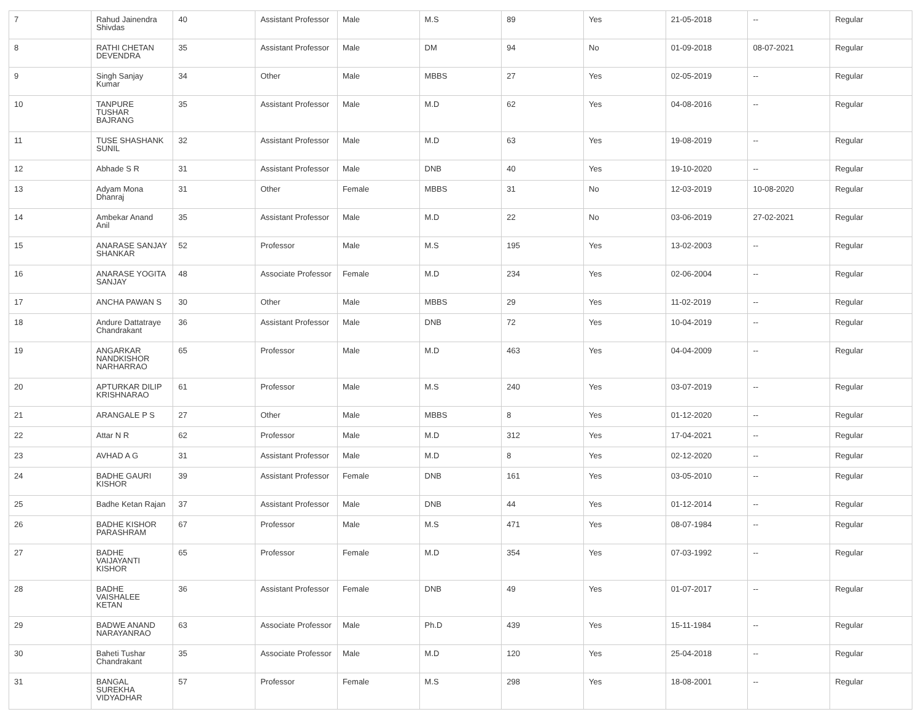| 7 | Rahud Jainendra Shivdas | 40 | Assistant Professor | Male | M.S | 89 | Yes | 21-05-2018 | -- | Regular |
| 8 | RATHI CHETAN DEVENDRA | 35 | Assistant Professor | Male | DM | 94 | No | 01-09-2018 | 08-07-2021 | Regular |
| 9 | Singh Sanjay Kumar | 34 | Other | Male | MBBS | 27 | Yes | 02-05-2019 | -- | Regular |
| 10 | TANPURE TUSHAR BAJRANG | 35 | Assistant Professor | Male | M.D | 62 | Yes | 04-08-2016 | -- | Regular |
| 11 | TUSE SHASHANK SUNIL | 32 | Assistant Professor | Male | M.D | 63 | Yes | 19-08-2019 | -- | Regular |
| 12 | Abhade S R | 31 | Assistant Professor | Male | DNB | 40 | Yes | 19-10-2020 | -- | Regular |
| 13 | Adyam Mona Dhanraj | 31 | Other | Female | MBBS | 31 | No | 12-03-2019 | 10-08-2020 | Regular |
| 14 | Ambekar Anand Anil | 35 | Assistant Professor | Male | M.D | 22 | No | 03-06-2019 | 27-02-2021 | Regular |
| 15 | ANARASE SANJAY SHANKAR | 52 | Professor | Male | M.S | 195 | Yes | 13-02-2003 | -- | Regular |
| 16 | ANARASE YOGITA SANJAY | 48 | Associate Professor | Female | M.D | 234 | Yes | 02-06-2004 | -- | Regular |
| 17 | ANCHA PAWAN S | 30 | Other | Male | MBBS | 29 | Yes | 11-02-2019 | -- | Regular |
| 18 | Andure Dattatraye Chandrakant | 36 | Assistant Professor | Male | DNB | 72 | Yes | 10-04-2019 | -- | Regular |
| 19 | ANGARKAR NANDKISHOR NARHARRAO | 65 | Professor | Male | M.D | 463 | Yes | 04-04-2009 | -- | Regular |
| 20 | APTURKAR DILIP KRISHNARAO | 61 | Professor | Male | M.S | 240 | Yes | 03-07-2019 | -- | Regular |
| 21 | ARANGALE P S | 27 | Other | Male | MBBS | 8 | Yes | 01-12-2020 | -- | Regular |
| 22 | Attar N R | 62 | Professor | Male | M.D | 312 | Yes | 17-04-2021 | -- | Regular |
| 23 | AVHAD A G | 31 | Assistant Professor | Male | M.D | 8 | Yes | 02-12-2020 | -- | Regular |
| 24 | BADHE GAURI KISHOR | 39 | Assistant Professor | Female | DNB | 161 | Yes | 03-05-2010 | -- | Regular |
| 25 | Badhe Ketan Rajan | 37 | Assistant Professor | Male | DNB | 44 | Yes | 01-12-2014 | -- | Regular |
| 26 | BADHE KISHOR PARASHRAM | 67 | Professor | Male | M.S | 471 | Yes | 08-07-1984 | -- | Regular |
| 27 | BADHE VAIJAYANTI KISHOR | 65 | Professor | Female | M.D | 354 | Yes | 07-03-1992 | -- | Regular |
| 28 | BADHE VAISHALEE KETAN | 36 | Assistant Professor | Female | DNB | 49 | Yes | 01-07-2017 | -- | Regular |
| 29 | BADWE ANAND NARAYANRAO | 63 | Associate Professor | Male | Ph.D | 439 | Yes | 15-11-1984 | -- | Regular |
| 30 | Baheti Tushar Chandrakant | 35 | Associate Professor | Male | M.D | 120 | Yes | 25-04-2018 | -- | Regular |
| 31 | BANGAL SUREKHA VIDYADHAR | 57 | Professor | Female | M.S | 298 | Yes | 18-08-2001 | -- | Regular |